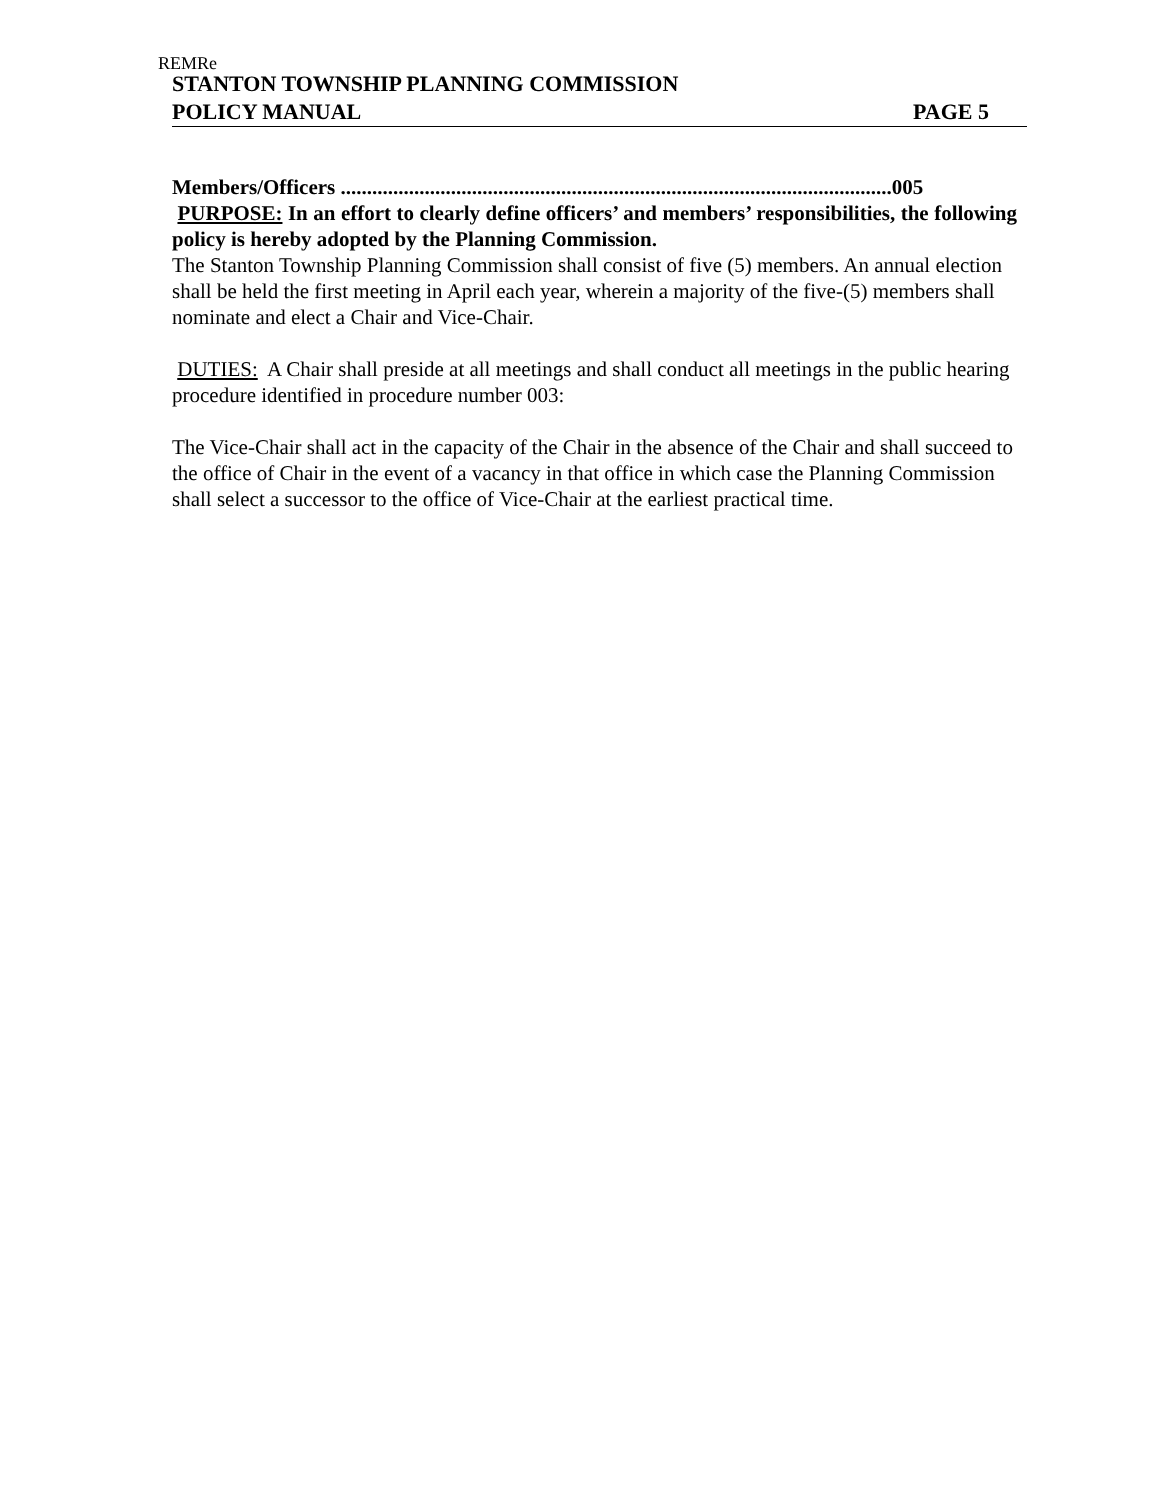REMRe
STANTON TOWNSHIP PLANNING COMMISSION
POLICY MANUAL PAGE 5
Members/Officers .........................................................................................................005
PURPOSE: In an effort to clearly define officers’ and members’ responsibilities, the following policy is hereby adopted by the Planning Commission.
The Stanton Township Planning Commission shall consist of five (5) members. An annual election shall be held the first meeting in April each year, wherein a majority of the five-(5) members shall nominate and elect a Chair and Vice-Chair.
DUTIES: A Chair shall preside at all meetings and shall conduct all meetings in the public hearing procedure identified in procedure number 003:
The Vice-Chair shall act in the capacity of the Chair in the absence of the Chair and shall succeed to the office of Chair in the event of a vacancy in that office in which case the Planning Commission shall select a successor to the office of Vice-Chair at the earliest practical time.